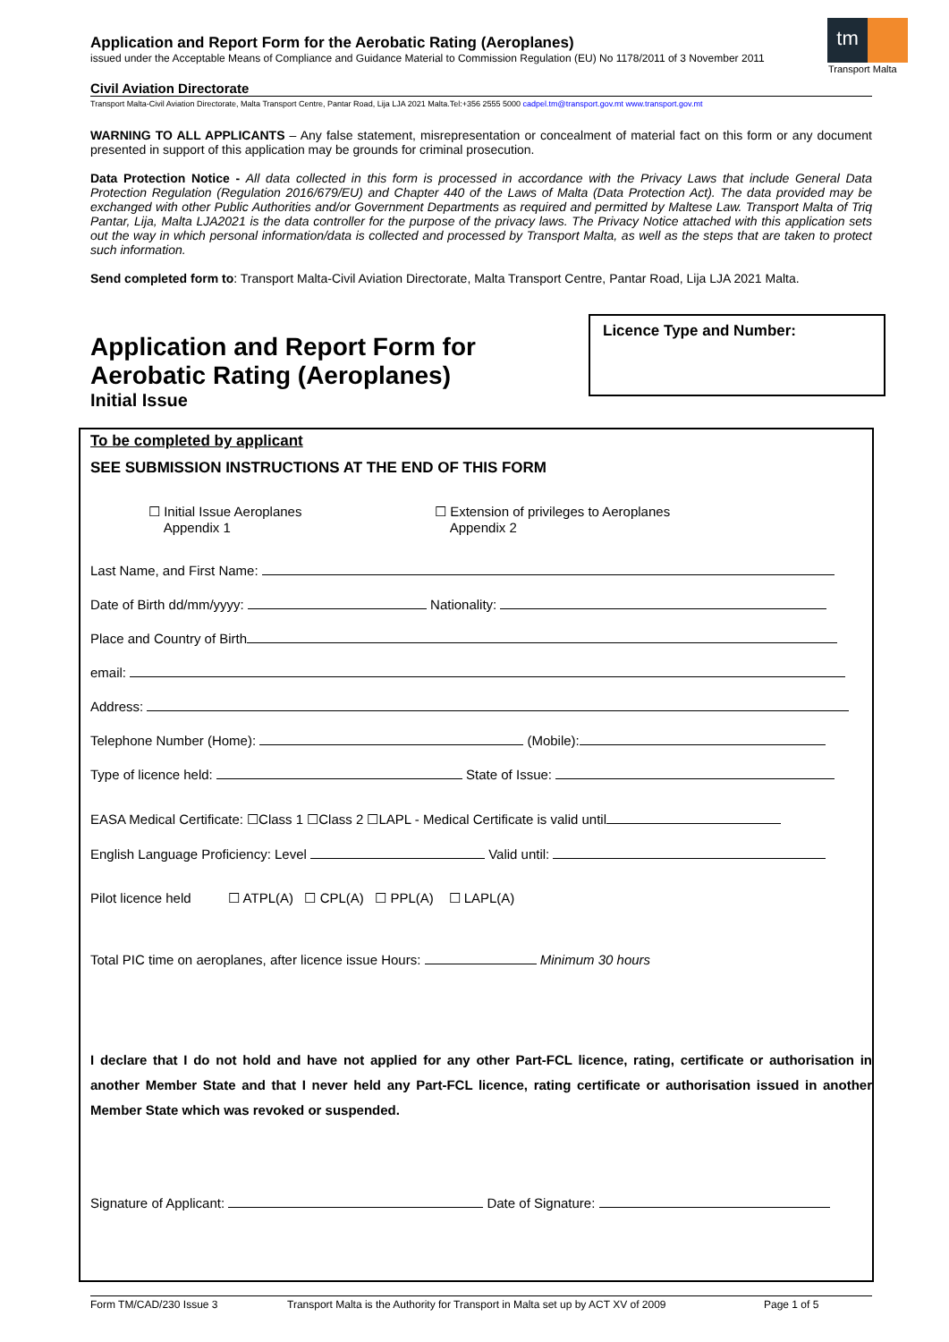Application and Report Form for the Aerobatic Rating (Aeroplanes)
issued under the Acceptable Means of Compliance and Guidance Material to Commission Regulation (EU) No 1178/2011 of 3 November 2011
tm
Transport Malta
Civil Aviation Directorate
Transport Malta-Civil Aviation Directorate, Malta Transport Centre, Pantar Road, Lija LJA 2021 Malta.Tel:+356 2555 5000 cadpel.tm@transport.gov.mt www.transport.gov.mt
WARNING TO ALL APPLICANTS – Any false statement, misrepresentation or concealment of material fact on this form or any document presented in support of this application may be grounds for criminal prosecution.
Data Protection Notice - All data collected in this form is processed in accordance with the Privacy Laws that include General Data Protection Regulation (Regulation 2016/679/EU) and Chapter 440 of the Laws of Malta (Data Protection Act). The data provided may be exchanged with other Public Authorities and/or Government Departments as required and permitted by Maltese Law. Transport Malta of Triq Pantar, Lija, Malta LJA2021 is the data controller for the purpose of the privacy laws. The Privacy Notice attached with this application sets out the way in which personal information/data is collected and processed by Transport Malta, as well as the steps that are taken to protect such information.
Send completed form to: Transport Malta-Civil Aviation Directorate, Malta Transport Centre, Pantar Road, Lija LJA 2021 Malta.
Application and Report Form for
Aerobatic Rating (Aeroplanes)
Initial Issue
Licence Type and Number:
To be completed by applicant
SEE SUBMISSION INSTRUCTIONS AT THE END OF THIS FORM
☐ Initial Issue Aeroplanes
Appendix 1
☐ Extension of privileges to Aeroplanes
Appendix 2
Last Name, and First Name:
Date of Birth dd/mm/yyyy: Nationality:
Place and Country of Birth
email:
Address:
Telephone Number (Home): (Mobile):
Type of licence held: State of Issue:
EASA Medical Certificate: ☐Class 1 ☐Class 2 ☐LAPL - Medical Certificate is valid until
English Language Proficiency: Level Valid until:
Pilot licence held ☐ ATPL(A) ☐ CPL(A) ☐ PPL(A) ☐ LAPL(A)
Total PIC time on aeroplanes, after licence issue Hours: Minimum 30 hours
I declare that I do not hold and have not applied for any other Part-FCL licence, rating, certificate or authorisation in another Member State and that I never held any Part-FCL licence, rating certificate or authorisation issued in another Member State which was revoked or suspended.
Signature of Applicant: Date of Signature:
Form TM/CAD/230 Issue 3 Transport Malta is the Authority for Transport in Malta set up by ACT XV of 2009 Page 1 of 5